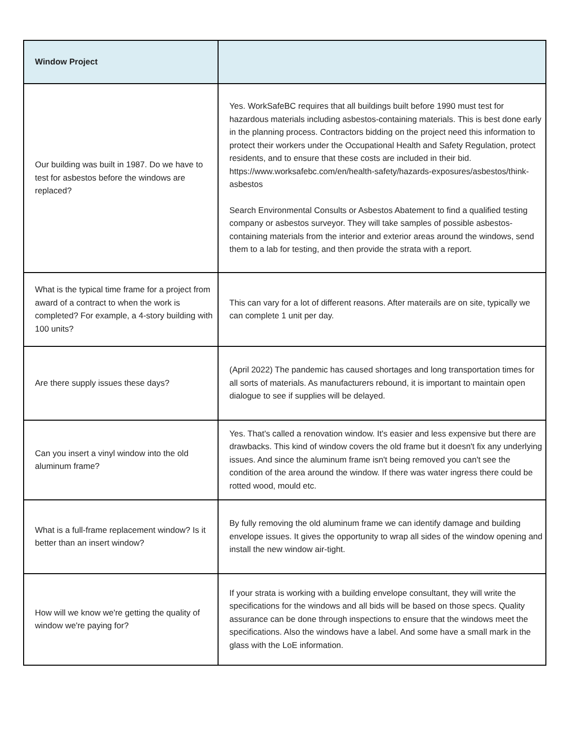| Window Project | |
| --- | --- |
| Our building was built in 1987. Do we have to test for asbestos before the windows are replaced? | Yes. WorkSafeBC requires that all buildings built before 1990 must test for hazardous materials including asbestos-containing materials. This is best done early in the planning process. Contractors bidding on the project need this information to protect their workers under the Occupational Health and Safety Regulation, protect residents, and to ensure that these costs are included in their bid. https://www.worksafebc.com/en/health-safety/hazards-exposures/asbestos/think-asbestos Search Environmental Consults or Asbestos Abatement to find a qualified testing company or asbestos surveyor. They will take samples of possible asbestos-containing materials from the interior and exterior areas around the windows, send them to a lab for testing, and then provide the strata with a report. |
| What is the typical time frame for a project from award of a contract to when the work is completed? For example, a 4-story building with 100 units? | This can vary for a lot of different reasons. After materails are on site, typically we can complete 1 unit per day. |
| Are there supply issues these days? | (April 2022) The pandemic has caused shortages and long transportation times for all sorts of materials. As manufacturers rebound, it is important to maintain open dialogue to see if supplies will be delayed. |
| Can you insert a vinyl window into the old aluminum frame? | Yes. That's called a renovation window. It's easier and less expensive but there are drawbacks. This kind of window covers the old frame but it doesn't fix any underlying issues. And since the aluminum frame isn't being removed you can't see the condition of the area around the window. If there was water ingress there could be rotted wood, mould etc. |
| What is a full-frame replacement window? Is it better than an insert window? | By fully removing the old aluminum frame we can identify damage and building envelope issues. It gives the opportunity to wrap all sides of the window opening and install the new window air-tight. |
| How will we know we're getting the quality of window we're paying for? | If your strata is working with a building envelope consultant, they will write the specifications for the windows and all bids will be based on those specs. Quality assurance can be done through inspections to ensure that the windows meet the specifications. Also the windows have a label. And some have a small mark in the glass with the LoE information. |